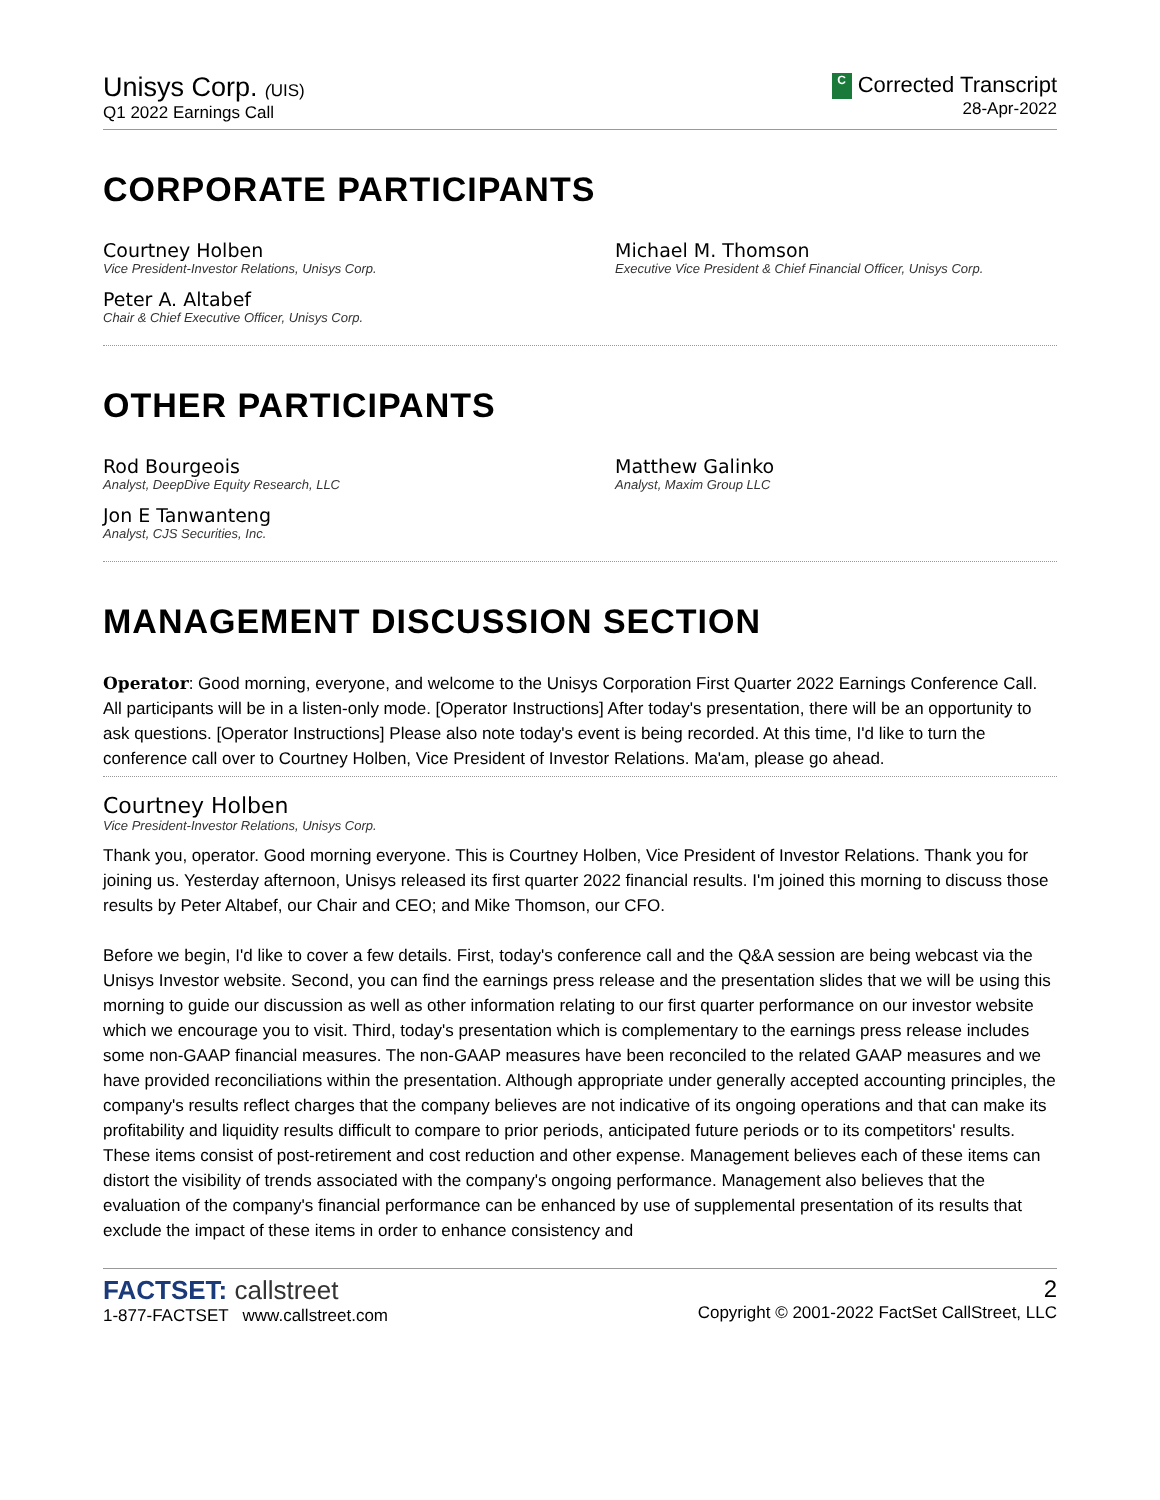Unisys Corp. (UIS)
Q1 2022 Earnings Call
C Corrected Transcript
28-Apr-2022
CORPORATE PARTICIPANTS
Courtney Holben
Vice President-Investor Relations, Unisys Corp.
Michael M. Thomson
Executive Vice President & Chief Financial Officer, Unisys Corp.
Peter A. Altabef
Chair & Chief Executive Officer, Unisys Corp.
OTHER PARTICIPANTS
Rod Bourgeois
Analyst, DeepDive Equity Research, LLC
Matthew Galinko
Analyst, Maxim Group LLC
Jon E Tanwanteng
Analyst, CJS Securities, Inc.
MANAGEMENT DISCUSSION SECTION
Operator: Good morning, everyone, and welcome to the Unisys Corporation First Quarter 2022 Earnings Conference Call. All participants will be in a listen-only mode. [Operator Instructions] After today's presentation, there will be an opportunity to ask questions. [Operator Instructions] Please also note today's event is being recorded. At this time, I'd like to turn the conference call over to Courtney Holben, Vice President of Investor Relations. Ma'am, please go ahead.
Courtney Holben
Vice President-Investor Relations, Unisys Corp.
Thank you, operator. Good morning everyone. This is Courtney Holben, Vice President of Investor Relations. Thank you for joining us. Yesterday afternoon, Unisys released its first quarter 2022 financial results. I'm joined this morning to discuss those results by Peter Altabef, our Chair and CEO; and Mike Thomson, our CFO.
Before we begin, I'd like to cover a few details. First, today's conference call and the Q&A session are being webcast via the Unisys Investor website. Second, you can find the earnings press release and the presentation slides that we will be using this morning to guide our discussion as well as other information relating to our first quarter performance on our investor website which we encourage you to visit. Third, today's presentation which is complementary to the earnings press release includes some non-GAAP financial measures. The non-GAAP measures have been reconciled to the related GAAP measures and we have provided reconciliations within the presentation. Although appropriate under generally accepted accounting principles, the company's results reflect charges that the company believes are not indicative of its ongoing operations and that can make its profitability and liquidity results difficult to compare to prior periods, anticipated future periods or to its competitors' results. These items consist of post-retirement and cost reduction and other expense. Management believes each of these items can distort the visibility of trends associated with the company's ongoing performance. Management also believes that the evaluation of the company's financial performance can be enhanced by use of supplemental presentation of its results that exclude the impact of these items in order to enhance consistency and
FACTSET: callstreet
1-877-FACTSET www.callstreet.com
2
Copyright © 2001-2022 FactSet CallStreet, LLC